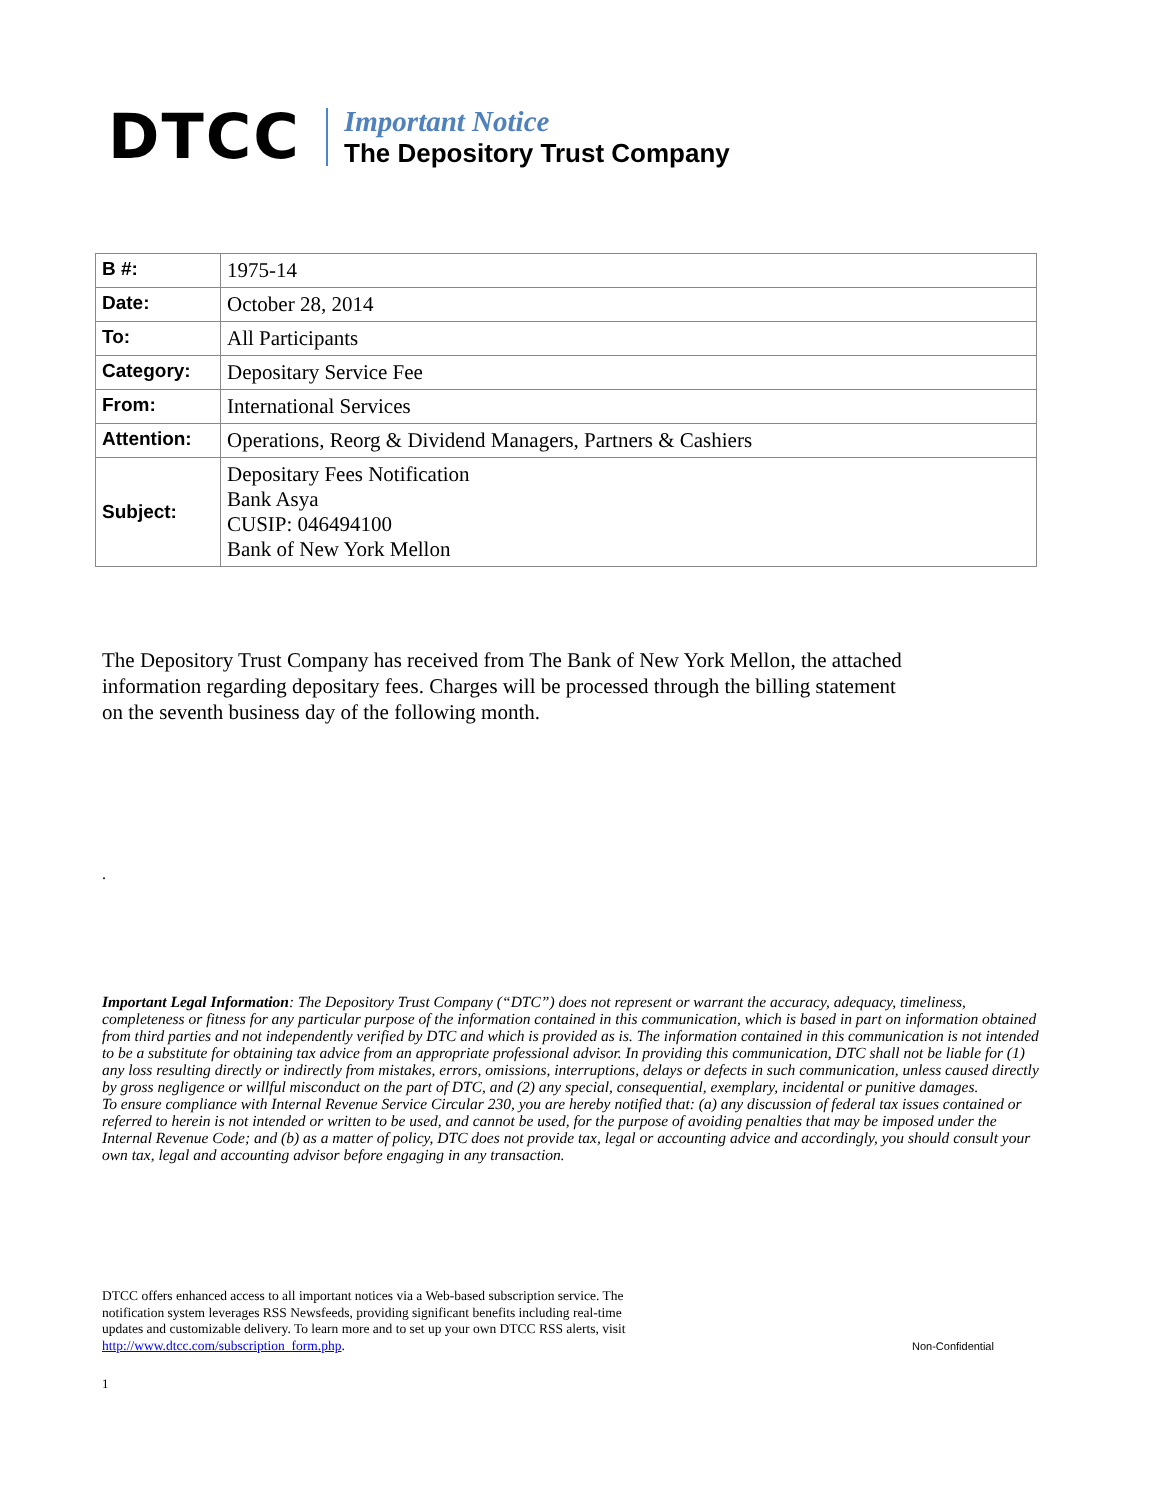DTCC
Important Notice
The Depository Trust Company
| B #: | 1975-14 |
| Date: | October 28, 2014 |
| To: | All Participants |
| Category: | Depositary Service Fee |
| From: | International Services |
| Attention: | Operations, Reorg & Dividend Managers, Partners & Cashiers |
| Subject: | Depositary Fees Notification Bank Asya CUSIP: 046494100 Bank of New York Mellon |
The Depository Trust Company has received from The Bank of New York Mellon, the attached information regarding depositary fees. Charges will be processed through the billing statement on the seventh business day of the following month.
.
Important Legal Information: The Depository Trust Company (“DTC”) does not represent or warrant the accuracy, adequacy, timeliness, completeness or fitness for any particular purpose of the information contained in this communication, which is based in part on information obtained from third parties and not independently verified by DTC and which is provided as is. The information contained in this communication is not intended to be a substitute for obtaining tax advice from an appropriate professional advisor. In providing this communication, DTC shall not be liable for (1) any loss resulting directly or indirectly from mistakes, errors, omissions, interruptions, delays or defects in such communication, unless caused directly by gross negligence or willful misconduct on the part of DTC, and (2) any special, consequential, exemplary, incidental or punitive damages.
To ensure compliance with Internal Revenue Service Circular 230, you are hereby notified that: (a) any discussion of federal tax issues contained or referred to herein is not intended or written to be used, and cannot be used, for the purpose of avoiding penalties that may be imposed under the Internal Revenue Code; and (b) as a matter of policy, DTC does not provide tax, legal or accounting advice and accordingly, you should consult your own tax, legal and accounting advisor before engaging in any transaction.
DTCC offers enhanced access to all important notices via a Web-based subscription service. The notification system leverages RSS Newsfeeds, providing significant benefits including real-time updates and customizable delivery. To learn more and to set up your own DTCC RSS alerts, visit http://www.dtcc.com/subscription_form.php.
Non-Confidential
1